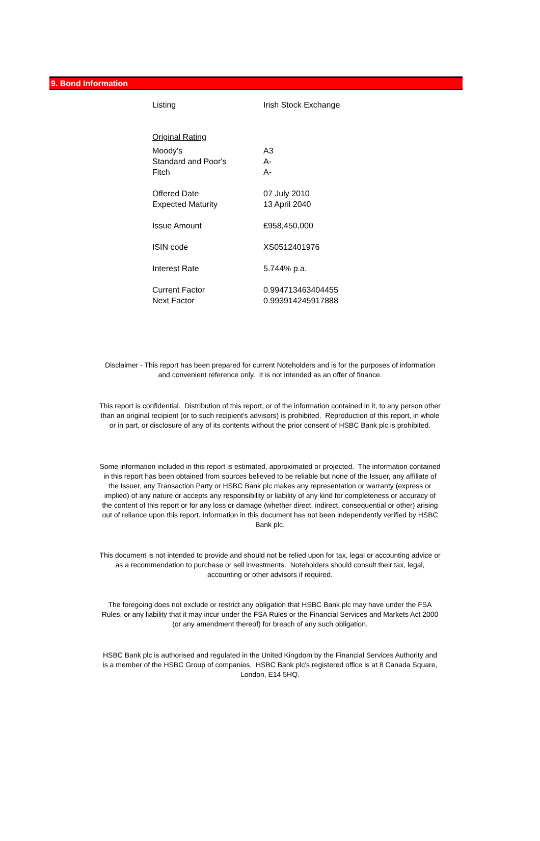9. Bond Information
| Listing | Irish Stock Exchange |
| Original Rating | |
| Moody's | A3 |
| Standard and Poor's | A- |
| Fitch | A- |
| Offered Date | 07 July 2010 |
| Expected Maturity | 13 April 2040 |
| Issue Amount | £958,450,000 |
| ISIN code | XS0512401976 |
| Interest Rate | 5.744% p.a. |
| Current Factor | 0.994713463404455 |
| Next Factor | 0.993914245917888 |
Disclaimer - This report has been prepared for current Noteholders and is for the purposes of information and convenient reference only. It is not intended as an offer of finance.
This report is confidential. Distribution of this report, or of the information contained in it, to any person other than an original recipient (or to such recipient's advisors) is prohibited. Reproduction of this report, in whole or in part, or disclosure of any of its contents without the prior consent of HSBC Bank plc is prohibited.
Some information included in this report is estimated, approximated or projected. The information contained in this report has been obtained from sources believed to be reliable but none of the Issuer, any affiliate of the Issuer, any Transaction Party or HSBC Bank plc makes any representation or warranty (express or implied) of any nature or accepts any responsibility or liability of any kind for completeness or accuracy of the content of this report or for any loss or damage (whether direct, indirect, consequential or other) arising out of reliance upon this report. Information in this document has not been independently verified by HSBC Bank plc.
This document is not intended to provide and should not be relied upon for tax, legal or accounting advice or as a recommendation to purchase or sell investments. Noteholders should consult their tax, legal, accounting or other advisors if required.
The foregoing does not exclude or restrict any obligation that HSBC Bank plc may have under the FSA Rules, or any liability that it may incur under the FSA Rules or the Financial Services and Markets Act 2000 (or any amendment thereof) for breach of any such obligation.
HSBC Bank plc is authorised and regulated in the United Kingdom by the Financial Services Authority and is a member of the HSBC Group of companies. HSBC Bank plc's registered office is at 8 Canada Square, London, E14 5HQ.